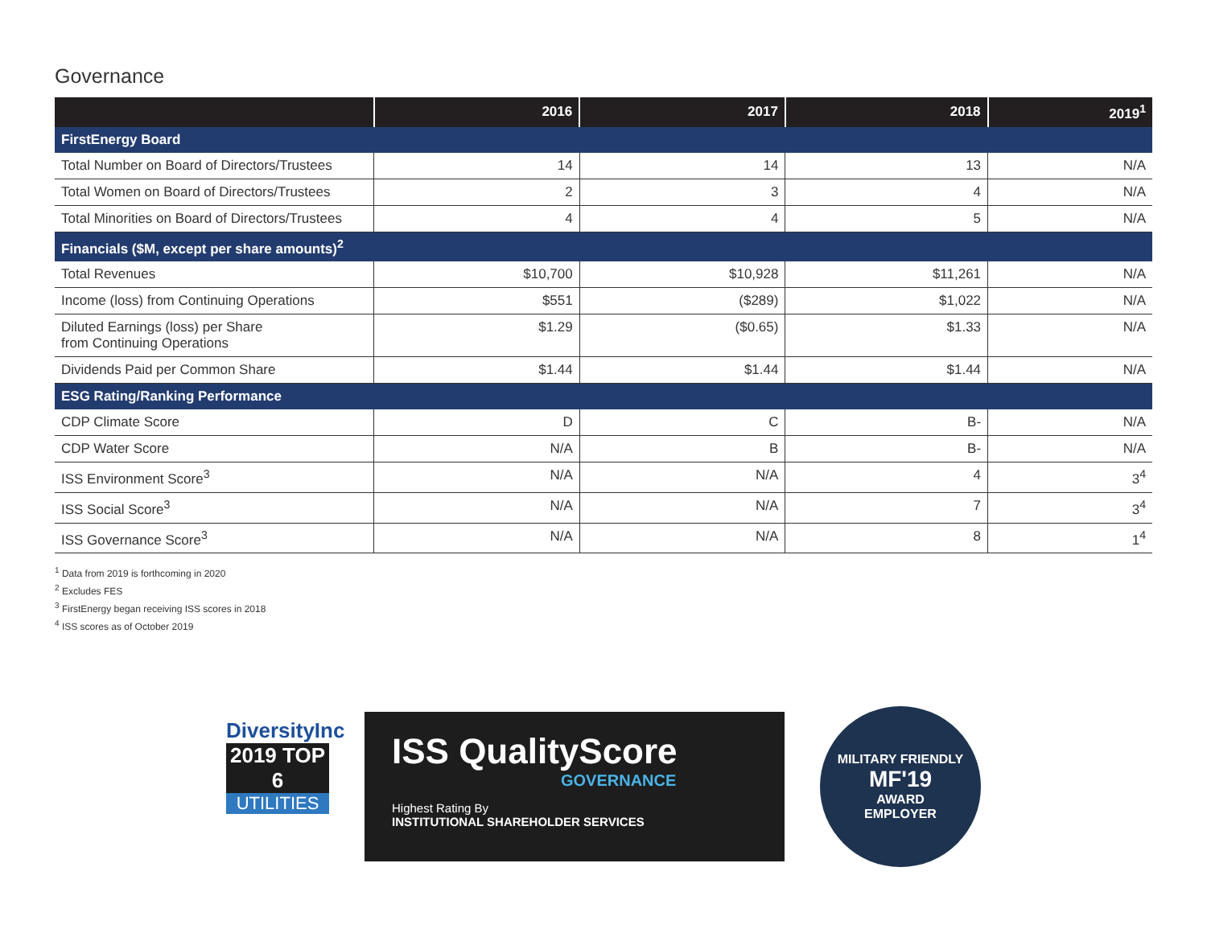Governance
| | 2016 | 2017 | 2018 | 2019<sup>1</sup> |
| --- | --- | --- | --- | --- |
| FirstEnergy Board | | | | |
| Total Number on Board of Directors/Trustees | 14 | 14 | 13 | N/A |
| Total Women on Board of Directors/Trustees | 2 | 3 | 4 | N/A |
| Total Minorities on Board of Directors/Trustees | 4 | 4 | 5 | N/A |
| Financials ($M, except per share amounts)<sup>2</sup> | | | | |
| Total Revenues | $10,700 | $10,928 | $11,261 | N/A |
| Income (loss) from Continuing Operations | $551 | ($289) | $1,022 | N/A |
| Diluted Earnings (loss) per Share from Continuing Operations | $1.29 | ($0.65) | $1.33 | N/A |
| Dividends Paid per Common Share | $1.44 | $1.44 | $1.44 | N/A |
| ESG Rating/Ranking Performance | | | | |
| CDP Climate Score | D | C | B- | N/A |
| CDP Water Score | N/A | B | B- | N/A |
| ISS Environment Score<sup>3</sup> | N/A | N/A | 4 | 3<sup>4</sup> |
| ISS Social Score<sup>3</sup> | N/A | N/A | 7 | 3<sup>4</sup> |
| ISS Governance Score<sup>3</sup> | N/A | N/A | 8 | 1<sup>4</sup> |
<sup>1</sup> Data from 2019 is forthcoming in 2020
<sup>2</sup> Excludes FES
<sup>3</sup> FirstEnergy began receiving ISS scores in 2018
<sup>4</sup> ISS scores as of October 2019
DiversityInc
2019 TOP 6
UTILITIES
ISS QualityScore
GOVERNANCE
Highest Rating By
INSTITUTIONAL SHAREHOLDER SERVICES
MILITARY FRIENDLY
MF'19
AWARD
EMPLOYER